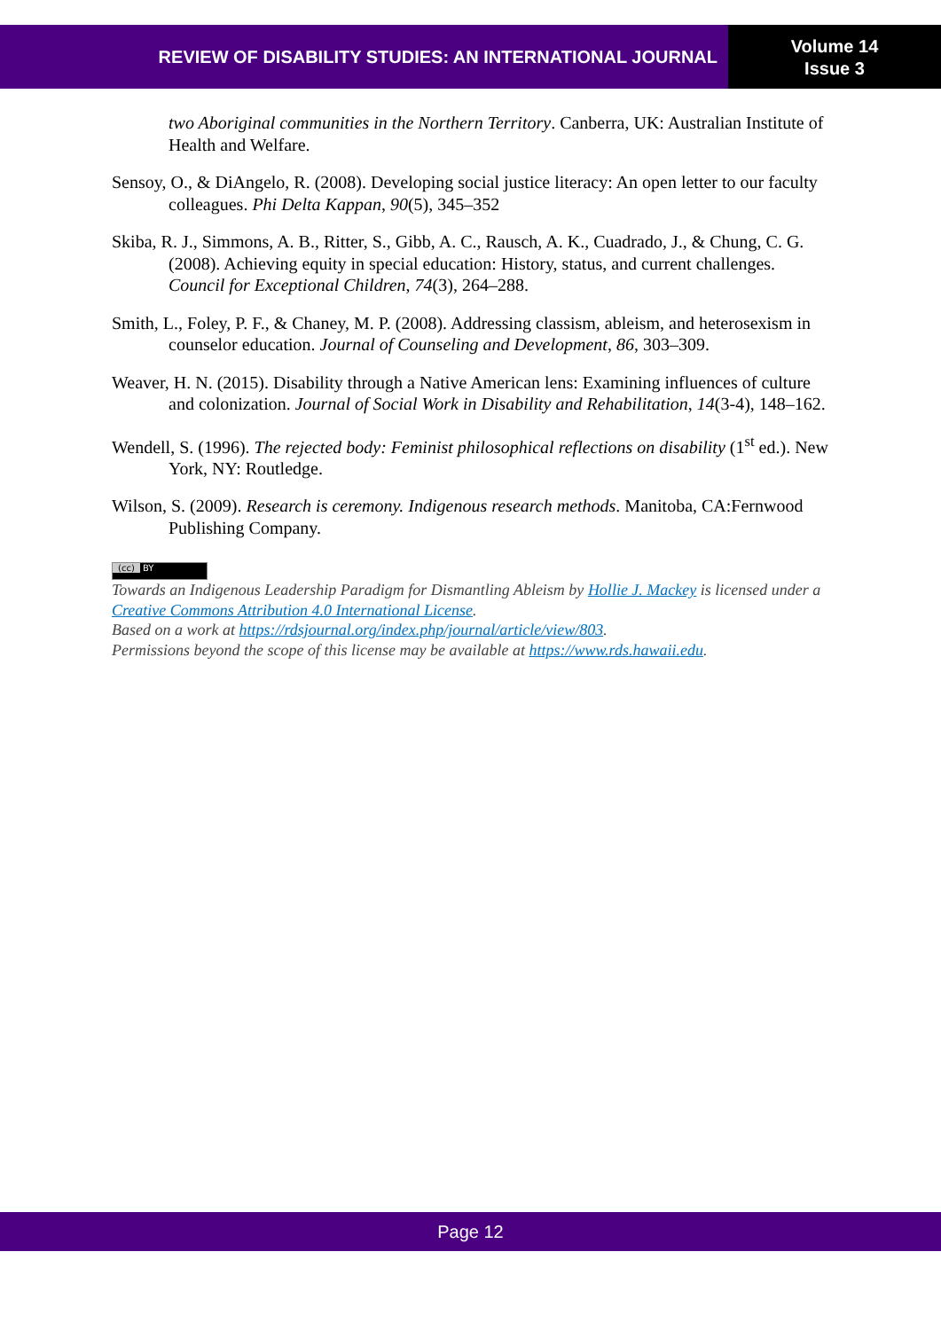REVIEW OF DISABILITY STUDIES: AN INTERNATIONAL JOURNAL
Volume 14
Issue 3
two Aboriginal communities in the Northern Territory. Canberra, UK: Australian Institute of Health and Welfare.
Sensoy, O., & DiAngelo, R. (2008). Developing social justice literacy: An open letter to our faculty colleagues. Phi Delta Kappan, 90(5), 345–352
Skiba, R. J., Simmons, A. B., Ritter, S., Gibb, A. C., Rausch, A. K., Cuadrado, J., & Chung, C. G. (2008). Achieving equity in special education: History, status, and current challenges. Council for Exceptional Children, 74(3), 264–288.
Smith, L., Foley, P. F., & Chaney, M. P. (2008). Addressing classism, ableism, and heterosexism in counselor education. Journal of Counseling and Development, 86, 303–309.
Weaver, H. N. (2015). Disability through a Native American lens: Examining influences of culture and colonization. Journal of Social Work in Disability and Rehabilitation, 14(3-4), 148–162.
Wendell, S. (1996). The rejected body: Feminist philosophical reflections on disability (1<sup>st</sup> ed.). New York, NY: Routledge.
Wilson, S. (2009). Research is ceremony. Indigenous research methods. Manitoba, CA:Fernwood Publishing Company.
(cc) BY
Towards an Indigenous Leadership Paradigm for Dismantling Ableism by Hollie J. Mackey is licensed under a Creative Commons Attribution 4.0 International License.
Based on a work at https://rdsjournal.org/index.php/journal/article/view/803.
Permissions beyond the scope of this license may be available at https://www.rds.hawaii.edu.
Page 12